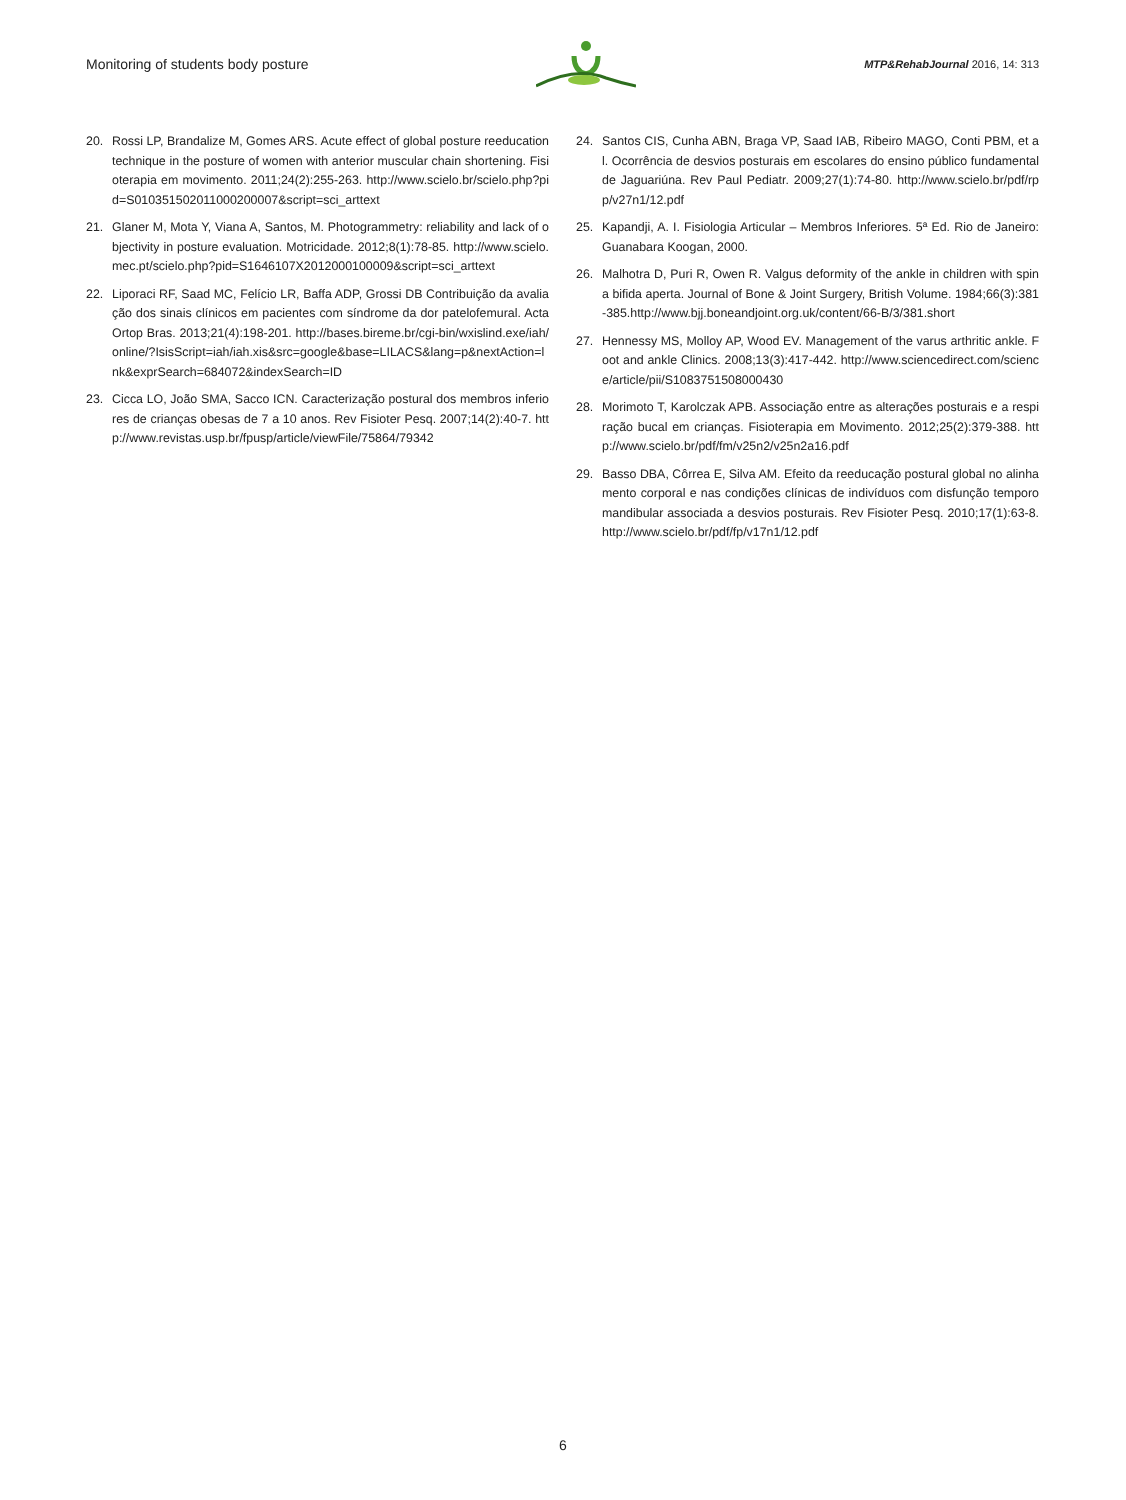Monitoring of students body posture MTP&RehabJournal 2016, 14: 313
20. Rossi LP, Brandalize M, Gomes ARS. Acute effect of global posture reeducation technique in the posture of women with anterior muscular chain shortening. Fisioterapia em movimento. 2011;24(2):255-263. http://www.scielo.br/scielo.php?pid=S010351502011000200007&script=sci_arttext
21. Glaner M, Mota Y, Viana A, Santos, M. Photogrammetry: reliability and lack of objectivity in posture evaluation. Motricidade. 2012;8(1):78-85. http://www.scielo.mec.pt/scielo.php?pid=S1646107X2012000100009&script=sci_arttext
22. Liporaci RF, Saad MC, Felício LR, Baffa ADP, Grossi DB Contribuição da avaliação dos sinais clínicos em pacientes com síndrome da dor patelofemural. Acta Ortop Bras. 2013;21(4):198-201. http://bases.bireme.br/cgi-bin/wxislind.exe/iah/online/?IsisScript=iah/iah.xis&src=google&base=LILACS&lang=p&nextAction=lnk&exprSearch=684072&indexSearch=ID
23. Cicca LO, João SMA, Sacco ICN. Caracterização postural dos membros inferiores de crianças obesas de 7 a 10 anos. Rev Fisioter Pesq. 2007;14(2):40-7. http://www.revistas.usp.br/fpusp/article/viewFile/75864/79342
24. Santos CIS, Cunha ABN, Braga VP, Saad IAB, Ribeiro MAGO, Conti PBM, et al. Ocorrência de desvios posturais em escolares do ensino público fundamental de Jaguariúna. Rev Paul Pediatr. 2009;27(1):74-80. http://www.scielo.br/pdf/rpp/v27n1/12.pdf
25. Kapandji, A. I. Fisiologia Articular – Membros Inferiores. 5ª Ed. Rio de Janeiro: Guanabara Koogan, 2000.
26. Malhotra D, Puri R, Owen R. Valgus deformity of the ankle in children with spina bifida aperta. Journal of Bone & Joint Surgery, British Volume. 1984;66(3):381-385.http://www.bjj.boneandjoint.org.uk/content/66-B/3/381.short
27. Hennessy MS, Molloy AP, Wood EV. Management of the varus arthritic ankle. Foot and ankle Clinics. 2008;13(3):417-442. http://www.sciencedirect.com/science/article/pii/S1083751508000430
28. Morimoto T, Karolczak APB. Associação entre as alterações posturais e a respiração bucal em crianças. Fisioterapia em Movimento. 2012;25(2):379-388. http://www.scielo.br/pdf/fm/v25n2/v25n2a16.pdf
29. Basso DBA, Côrrea E, Silva AM. Efeito da reeducação postural global no alinhamento corporal e nas condições clínicas de indivíduos com disfunção temporomandibular associada a desvios posturais. Rev Fisioter Pesq. 2010;17(1):63-8. http://www.scielo.br/pdf/fp/v17n1/12.pdf
6